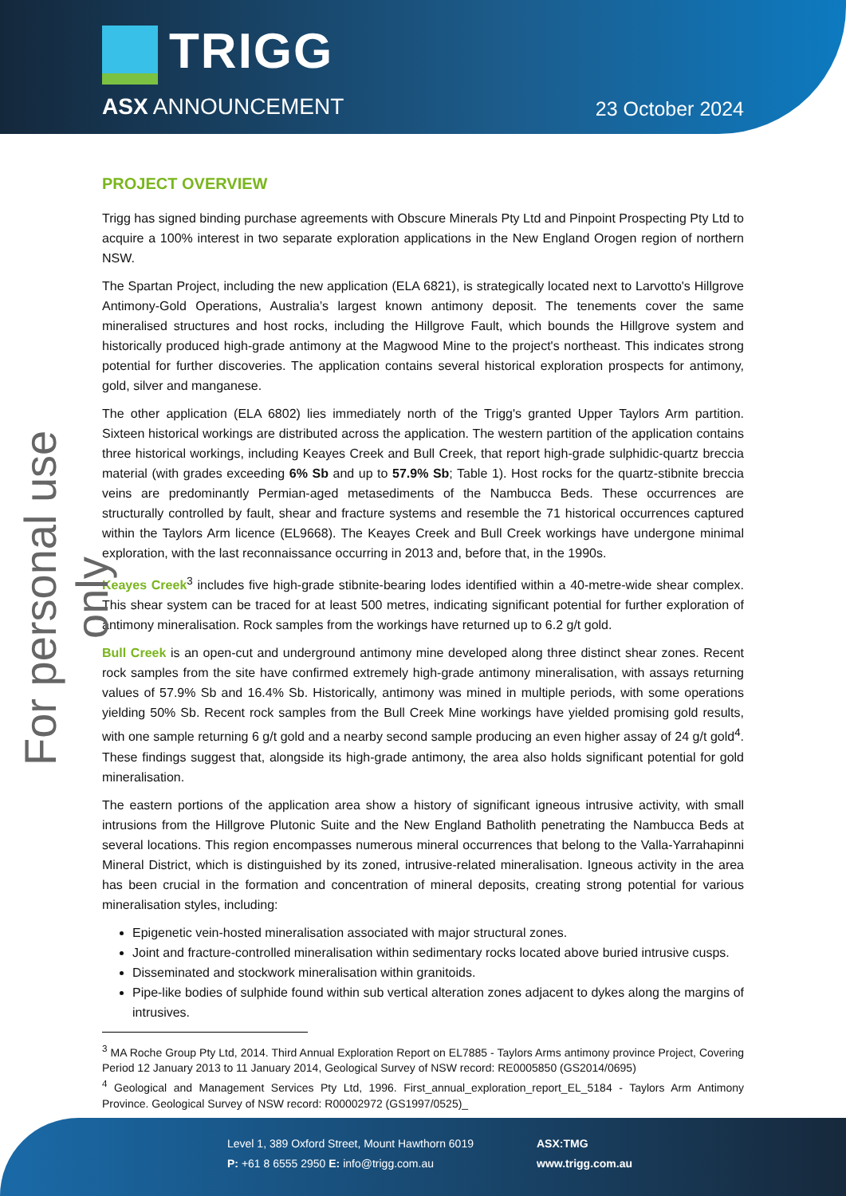TRIGG
ASX ANNOUNCEMENT 23 October 2024
For personal use only
PROJECT OVERVIEW
Trigg has signed binding purchase agreements with Obscure Minerals Pty Ltd and Pinpoint Prospecting Pty Ltd to acquire a 100% interest in two separate exploration applications in the New England Orogen region of northern NSW.
The Spartan Project, including the new application (ELA 6821), is strategically located next to Larvotto's Hillgrove Antimony-Gold Operations, Australia’s largest known antimony deposit. The tenements cover the same mineralised structures and host rocks, including the Hillgrove Fault, which bounds the Hillgrove system and historically produced high-grade antimony at the Magwood Mine to the project's northeast. This indicates strong potential for further discoveries. The application contains several historical exploration prospects for antimony, gold, silver and manganese.
The other application (ELA 6802) lies immediately north of the Trigg's granted Upper Taylors Arm partition. Sixteen historical workings are distributed across the application. The western partition of the application contains three historical workings, including Keayes Creek and Bull Creek, that report high-grade sulphidic-quartz breccia material (with grades exceeding 6% Sb and up to 57.9% Sb; Table 1). Host rocks for the quartz-stibnite breccia veins are predominantly Permian-aged metasediments of the Nambucca Beds. These occurrences are structurally controlled by fault, shear and fracture systems and resemble the 71 historical occurrences captured within the Taylors Arm licence (EL9668). The Keayes Creek and Bull Creek workings have undergone minimal exploration, with the last reconnaissance occurring in 2013 and, before that, in the 1990s.
Keayes Creek<sup>3</sup> includes five high-grade stibnite-bearing lodes identified within a 40-metre-wide shear complex. This shear system can be traced for at least 500 metres, indicating significant potential for further exploration of antimony mineralisation. Rock samples from the workings have returned up to 6.2 g/t gold.
Bull Creek is an open-cut and underground antimony mine developed along three distinct shear zones. Recent rock samples from the site have confirmed extremely high-grade antimony mineralisation, with assays returning values of 57.9% Sb and 16.4% Sb. Historically, antimony was mined in multiple periods, with some operations yielding 50% Sb. Recent rock samples from the Bull Creek Mine workings have yielded promising gold results, with one sample returning 6 g/t gold and a nearby second sample producing an even higher assay of 24 g/t gold<sup>4</sup>. These findings suggest that, alongside its high-grade antimony, the area also holds significant potential for gold mineralisation.
The eastern portions of the application area show a history of significant igneous intrusive activity, with small intrusions from the Hillgrove Plutonic Suite and the New England Batholith penetrating the Nambucca Beds at several locations. This region encompasses numerous mineral occurrences that belong to the Valla-Yarrahapinni Mineral District, which is distinguished by its zoned, intrusive-related mineralisation. Igneous activity in the area has been crucial in the formation and concentration of mineral deposits, creating strong potential for various mineralisation styles, including:
Epigenetic vein-hosted mineralisation associated with major structural zones.
Joint and fracture-controlled mineralisation within sedimentary rocks located above buried intrusive cusps.
Disseminated and stockwork mineralisation within granitoids.
Pipe-like bodies of sulphide found within sub vertical alteration zones adjacent to dykes along the margins of intrusives.
<sup>3</sup> MA Roche Group Pty Ltd, 2014. Third Annual Exploration Report on EL7885 - Taylors Arms antimony province Project, Covering Period 12 January 2013 to 11 January 2014, Geological Survey of NSW record: RE0005850 (GS2014/0695)
<sup>4</sup> Geological and Management Services Pty Ltd, 1996. First_annual_exploration_report_EL_5184 - Taylors Arm Antimony Province. Geological Survey of NSW record: R00002972 (GS1997/0525)_
Level 1, 389 Oxford Street, Mount Hawthorn 6019
P: +61 8 6555 2950 E: info@trigg.com.au
ASX:TMG
www.trigg.com.au